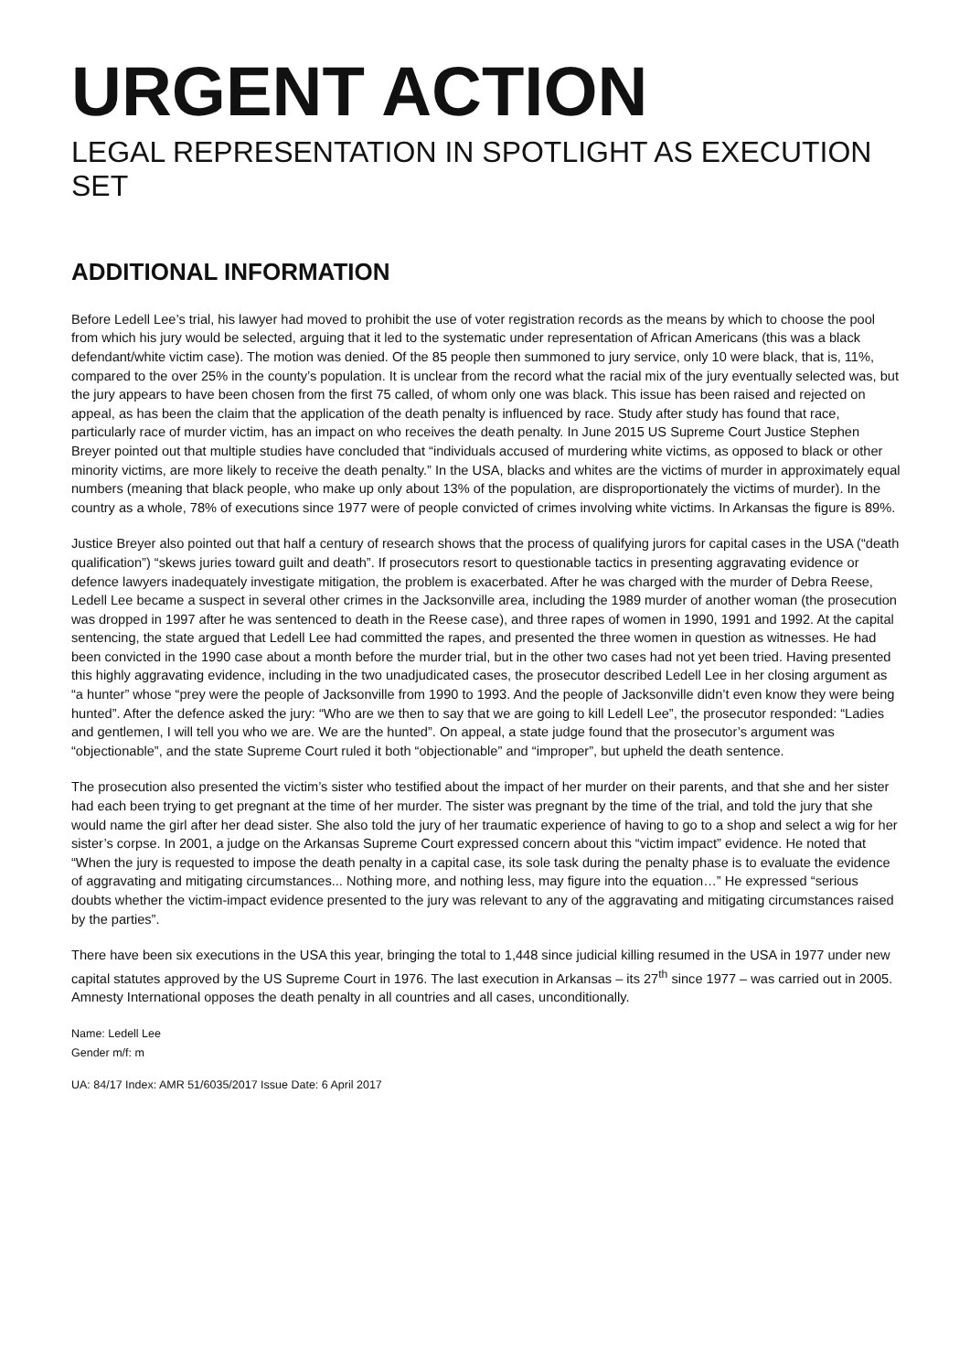URGENT ACTION
LEGAL REPRESENTATION IN SPOTLIGHT AS EXECUTION SET
ADDITIONAL INFORMATION
Before Ledell Lee’s trial, his lawyer had moved to prohibit the use of voter registration records as the means by which to choose the pool from which his jury would be selected, arguing that it led to the systematic under representation of African Americans (this was a black defendant/white victim case). The motion was denied. Of the 85 people then summoned to jury service, only 10 were black, that is, 11%, compared to the over 25% in the county’s population. It is unclear from the record what the racial mix of the jury eventually selected was, but the jury appears to have been chosen from the first 75 called, of whom only one was black. This issue has been raised and rejected on appeal, as has been the claim that the application of the death penalty is influenced by race. Study after study has found that race, particularly race of murder victim, has an impact on who receives the death penalty. In June 2015 US Supreme Court Justice Stephen Breyer pointed out that multiple studies have concluded that “individuals accused of murdering white victims, as opposed to black or other minority victims, are more likely to receive the death penalty.” In the USA, blacks and whites are the victims of murder in approximately equal numbers (meaning that black people, who make up only about 13% of the population, are disproportionately the victims of murder). In the country as a whole, 78% of executions since 1977 were of people convicted of crimes involving white victims. In Arkansas the figure is 89%.
Justice Breyer also pointed out that half a century of research shows that the process of qualifying jurors for capital cases in the USA (“death qualification”) “skews juries toward guilt and death”. If prosecutors resort to questionable tactics in presenting aggravating evidence or defence lawyers inadequately investigate mitigation, the problem is exacerbated. After he was charged with the murder of Debra Reese, Ledell Lee became a suspect in several other crimes in the Jacksonville area, including the 1989 murder of another woman (the prosecution was dropped in 1997 after he was sentenced to death in the Reese case), and three rapes of women in 1990, 1991 and 1992. At the capital sentencing, the state argued that Ledell Lee had committed the rapes, and presented the three women in question as witnesses. He had been convicted in the 1990 case about a month before the murder trial, but in the other two cases had not yet been tried. Having presented this highly aggravating evidence, including in the two unadjudicated cases, the prosecutor described Ledell Lee in her closing argument as “a hunter” whose “prey were the people of Jacksonville from 1990 to 1993. And the people of Jacksonville didn’t even know they were being hunted”. After the defence asked the jury: “Who are we then to say that we are going to kill Ledell Lee”, the prosecutor responded: “Ladies and gentlemen, I will tell you who we are. We are the hunted”. On appeal, a state judge found that the prosecutor’s argument was “objectionable”, and the state Supreme Court ruled it both “objectionable” and “improper”, but upheld the death sentence.
The prosecution also presented the victim’s sister who testified about the impact of her murder on their parents, and that she and her sister had each been trying to get pregnant at the time of her murder. The sister was pregnant by the time of the trial, and told the jury that she would name the girl after her dead sister. She also told the jury of her traumatic experience of having to go to a shop and select a wig for her sister’s corpse. In 2001, a judge on the Arkansas Supreme Court expressed concern about this “victim impact” evidence. He noted that “When the jury is requested to impose the death penalty in a capital case, its sole task during the penalty phase is to evaluate the evidence of aggravating and mitigating circumstances... Nothing more, and nothing less, may figure into the equation…” He expressed “serious doubts whether the victim-impact evidence presented to the jury was relevant to any of the aggravating and mitigating circumstances raised by the parties”.
There have been six executions in the USA this year, bringing the total to 1,448 since judicial killing resumed in the USA in 1977 under new capital statutes approved by the US Supreme Court in 1976. The last execution in Arkansas – its 27<sup>th</sup> since 1977 – was carried out in 2005. Amnesty International opposes the death penalty in all countries and all cases, unconditionally.
Name: Ledell Lee
Gender m/f: m
UA: 84/17 Index: AMR 51/6035/2017 Issue Date: 6 April 2017